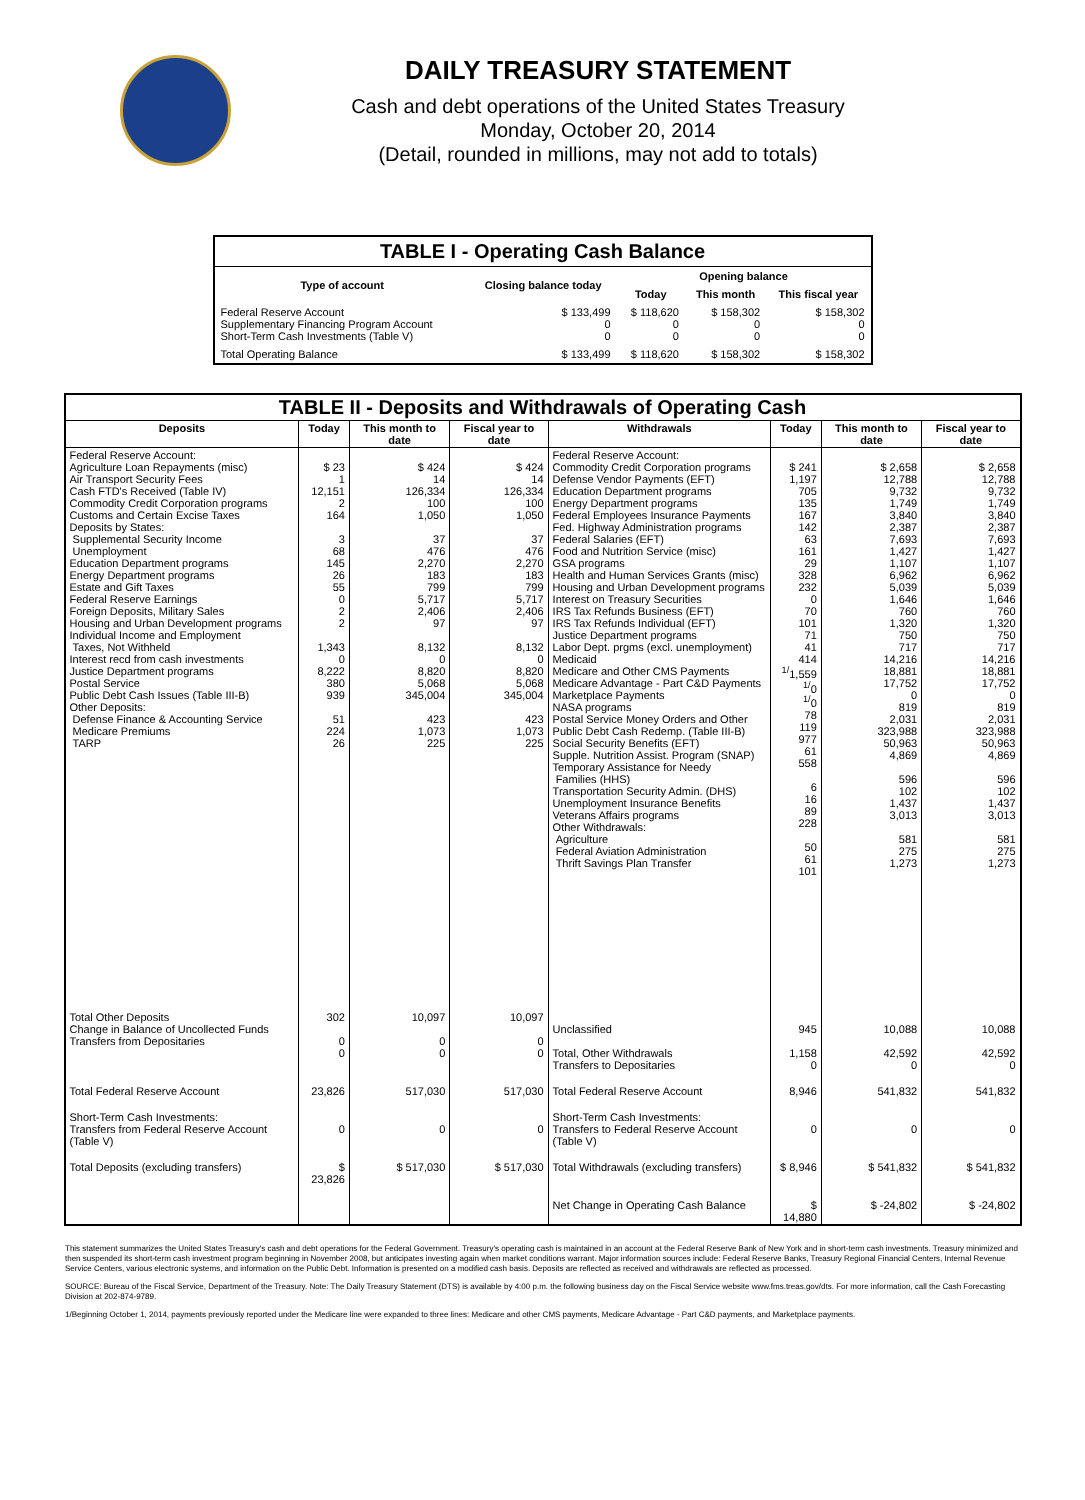DAILY TREASURY STATEMENT
Cash and debt operations of the United States Treasury
Monday, October 20, 2014
(Detail, rounded in millions, may not add to totals)
| TABLE I - Operating Cash Balance | | | | |
| Type of account | Closing balance today | Opening balance | | |
| | | Today | This month | This fiscal year |
| Federal Reserve Account Supplementary Financing Program Account Short-Term Cash Investments (Table V) | $ 133,499 0 0 | $ 118,620 0 0 | $ 158,302 0 0 | $ 158,302 0 0 |
| Total Operating Balance | $ 133,499 | $ 118,620 | $ 158,302 | $ 158,302 |
| TABLE II - Deposits and Withdrawals of Operating Cash | | | | | | | |
| Deposits | Today | This month to date | Fiscal year to date | Withdrawals | Today | This month to date | Fiscal year to date |
| Federal Reserve Account: Agriculture Loan Repayments (misc) Air Transport Security Fees Cash FTD's Received (Table IV) Commodity Credit Corporation programs Customs and Certain Excise Taxes Deposits by States: Supplemental Security Income Unemployment Education Department programs Energy Department programs Estate and Gift Taxes Federal Reserve Earnings Foreign Deposits, Military Sales Housing and Urban Development programs Individual Income and Employment Taxes, Not Withheld Interest recd from cash investments Justice Department programs Postal Service Public Debt Cash Issues (Table III-B) Other Deposits: Defense Finance & Accounting Service Medicare Premiums TARP | $ 23 1 12,151 2 164 3 68 145 26 55 0 2 2 1,343 0 8,222 380 939 51 224 26 | $ 424 14 126,334 100 1,050 37 476 2,270 183 799 5,717 2,406 97 8,132 0 8,820 5,068 345,004 423 1,073 225 | $ 424 14 126,334 100 1,050 37 476 2,270 183 799 5,717 2,406 97 8,132 0 8,820 5,068 345,004 423 1,073 225 | Federal Reserve Account: Commodity Credit Corporation programs Defense Vendor Payments (EFT) Education Department programs Energy Department programs Federal Employees Insurance Payments Fed. Highway Administration programs Federal Salaries (EFT) Food and Nutrition Service (misc) GSA programs Health and Human Services Grants (misc) Housing and Urban Development programs Interest on Treasury Securities IRS Tax Refunds Business (EFT) IRS Tax Refunds Individual (EFT) Justice Department programs Labor Dept. prgms (excl. unemployment) Medicaid Medicare and Other CMS Payments Medicare Advantage - Part C&D Payments Marketplace Payments NASA programs Postal Service Money Orders and Other Public Debt Cash Redemp. (Table III-B) Social Security Benefits (EFT) Supple. Nutrition Assist. Program (SNAP) Temporary Assistance for Needy Families (HHS) Transportation Security Admin. (DHS) Unemployment Insurance Benefits Veterans Affairs programs Other Withdrawals: Agriculture Federal Aviation Administration Thrift Savings Plan Transfer | $ 241 1,197 705 135 167 142 63 161 29 328 232 0 70 101 71 41 414 <sup>1/</sup>1,559 <sup>1/</sup>0 <sup>1/</sup>0 78 119 977 61 558 6 16 89 228 50 61 101 | $ 2,658 12,788 9,732 1,749 3,840 2,387 7,693 1,427 1,107 6,962 5,039 1,646 760 1,320 750 717 14,216 18,881 17,752 0 819 2,031 323,988 50,963 4,869 596 102 1,437 3,013 581 275 1,273 | $ 2,658 12,788 9,732 1,749 3,840 2,387 7,693 1,427 1,107 6,962 5,039 1,646 760 1,320 750 717 14,216 18,881 17,752 0 819 2,031 323,988 50,963 4,869 596 102 1,437 3,013 581 275 1,273 |
| Total Other Deposits Change in Balance of Uncollected Funds Transfers from Depositaries | 302 0 0 | 10,097 0 0 | 10,097 0 0 | Unclassified Total, Other Withdrawals Transfers to Depositaries | 945 1,158 0 | 10,088 42,592 0 | 10,088 42,592 0 |
| Total Federal Reserve Account | 23,826 | 517,030 | 517,030 | Total Federal Reserve Account | 8,946 | 541,832 | 541,832 |
| Short-Term Cash Investments: Transfers from Federal Reserve Account (Table V) | 0 | 0 | 0 | Short-Term Cash Investments: Transfers to Federal Reserve Account (Table V) | 0 | 0 | 0 |
| Total Deposits (excluding transfers) | $ 23,826 | $ 517,030 | $ 517,030 | Total Withdrawals (excluding transfers) | $ 8,946 | $ 541,832 | $ 541,832 |
| | | | | Net Change in Operating Cash Balance | $ 14,880 | $ -24,802 | $ -24,802 |
This statement summarizes the United States Treasury's cash and debt operations for the Federal Government. Treasury's operating cash is maintained in an account at the Federal Reserve Bank of New York and in short-term cash investments. Treasury minimized and then suspended its short-term cash investment program beginning in November 2008, but anticipates investing again when market conditions warrant. Major information sources include: Federal Reserve Banks, Treasury Regional Financial Centers, Internal Revenue Service Centers, various electronic systems, and information on the Public Debt. Information is presented on a modified cash basis. Deposits are reflected as received and withdrawals are reflected as processed.
SOURCE: Bureau of the Fiscal Service, Department of the Treasury. Note: The Daily Treasury Statement (DTS) is available by 4:00 p.m. the following business day on the Fiscal Service website www.fms.treas.gov/dts. For more information, call the Cash Forecasting Division at 202-874-9789.
1/Beginning October 1, 2014, payments previously reported under the Medicare line were expanded to three lines: Medicare and other CMS payments, Medicare Advantage - Part C&D payments, and Marketplace payments.